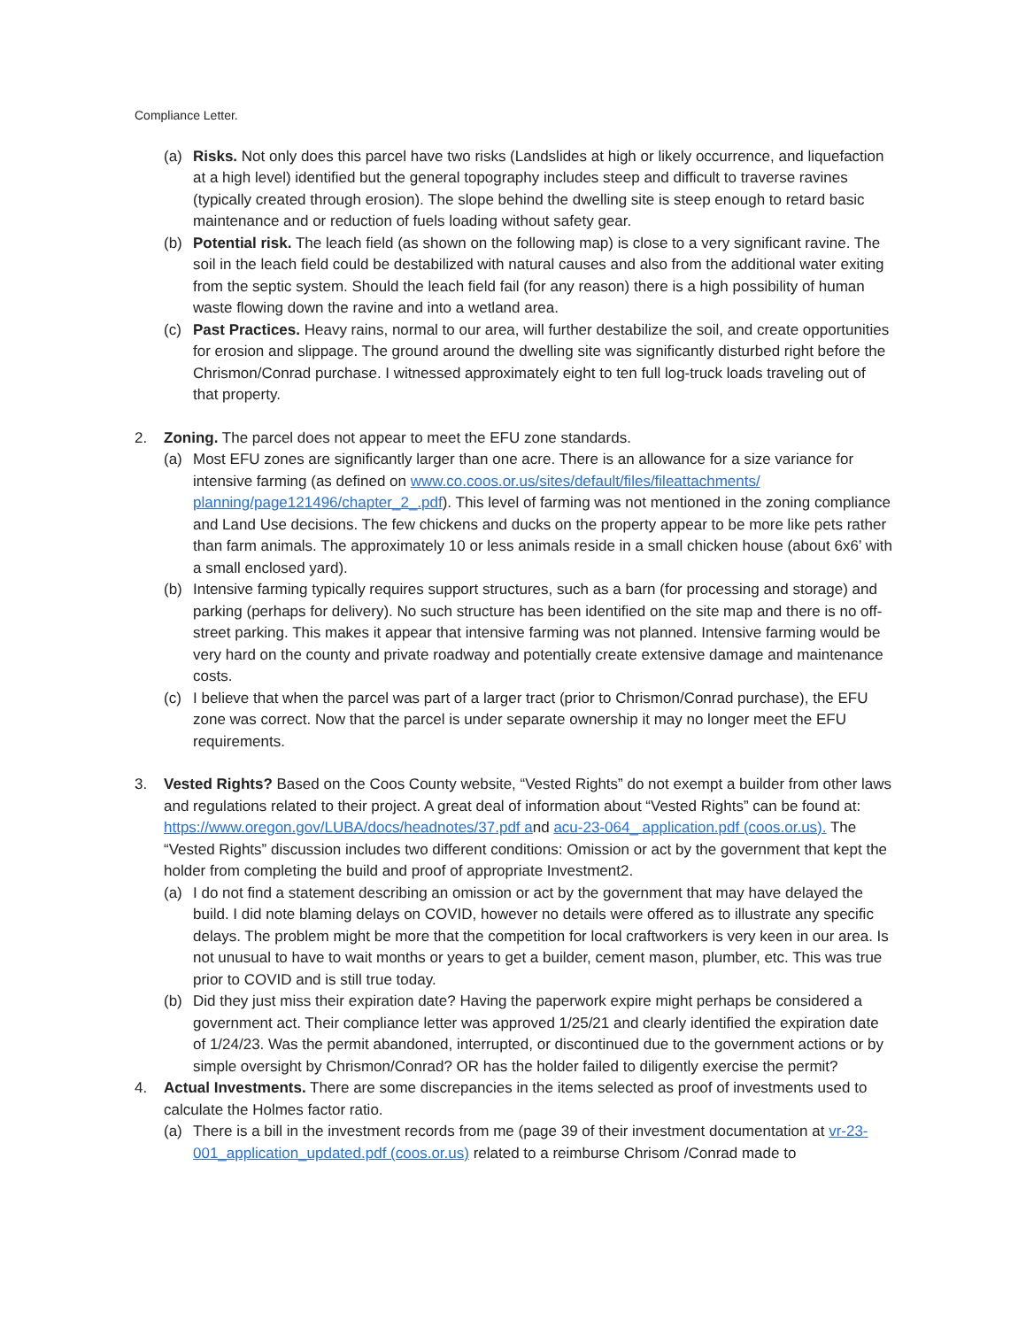Compliance Letter.
(a) Risks. Not only does this parcel have two risks (Landslides at high or likely occurrence, and liquefaction at a high level) identified but the general topography includes steep and difficult to traverse ravines (typically created through erosion). The slope behind the dwelling site is steep enough to retard basic maintenance and or reduction of fuels loading without safety gear.
(b) Potential risk. The leach field (as shown on the following map) is close to a very significant ravine. The soil in the leach field could be destabilized with natural causes and also from the additional water exiting from the septic system. Should the leach field fail (for any reason) there is a high possibility of human waste flowing down the ravine and into a wetland area.
(c) Past Practices. Heavy rains, normal to our area, will further destabilize the soil, and create opportunities for erosion and slippage. The ground around the dwelling site was significantly disturbed right before the Chrismon/Conrad purchase. I witnessed approximately eight to ten full log-truck loads traveling out of that property.
2. Zoning. The parcel does not appear to meet the EFU zone standards.
(a) Most EFU zones are significantly larger than one acre. There is an allowance for a size variance for intensive farming (as defined on www.co.coos.or.us/sites/default/files/fileattachments/ planning/page121496/chapter_2_.pdf). This level of farming was not mentioned in the zoning compliance and Land Use decisions. The few chickens and ducks on the property appear to be more like pets rather than farm animals. The approximately 10 or less animals reside in a small chicken house (about 6x6’ with a small enclosed yard).
(b) Intensive farming typically requires support structures, such as a barn (for processing and storage) and parking (perhaps for delivery). No such structure has been identified on the site map and there is no off-street parking. This makes it appear that intensive farming was not planned. Intensive farming would be very hard on the county and private roadway and potentially create extensive damage and maintenance costs.
(c) I believe that when the parcel was part of a larger tract (prior to Chrismon/Conrad purchase), the EFU zone was correct. Now that the parcel is under separate ownership it may no longer meet the EFU requirements.
3. Vested Rights? Based on the Coos County website, “Vested Rights” do not exempt a builder from other laws and regulations related to their project. A great deal of information about “Vested Rights” can be found at: https://www.oregon.gov/LUBA/docs/headnotes/37.pdf and acu-23-064_ application.pdf (coos.or.us). The “Vested Rights” discussion includes two different conditions: Omission or act by the government that kept the holder from completing the build and proof of appropriate Investment2.
(a) I do not find a statement describing an omission or act by the government that may have delayed the build. I did note blaming delays on COVID, however no details were offered as to illustrate any specific delays. The problem might be more that the competition for local craftworkers is very keen in our area. Is not unusual to have to wait months or years to get a builder, cement mason, plumber, etc. This was true prior to COVID and is still true today.
(b) Did they just miss their expiration date? Having the paperwork expire might perhaps be considered a government act. Their compliance letter was approved 1/25/21 and clearly identified the expiration date of 1/24/23. Was the permit abandoned, interrupted, or discontinued due to the government actions or by simple oversight by Chrismon/Conrad? OR has the holder failed to diligently exercise the permit?
4. Actual Investments. There are some discrepancies in the items selected as proof of investments used to calculate the Holmes factor ratio.
(a) There is a bill in the investment records from me (page 39 of their investment documentation at vr-23-001_application_updated.pdf (coos.or.us) related to a reimburse Chrisom /Conrad made to